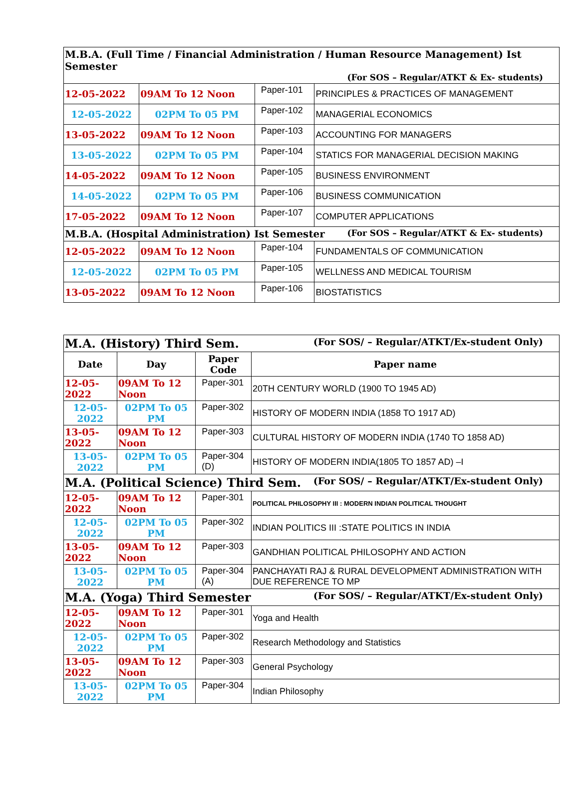| M.B.A. (Full Time / Financial Administration / Human Resource Management) Ist Semester (For SOS – Regular/ATKT & Ex- students) | | | |
| 12-05-2022 | 09AM To 12 Noon | Paper-101 | PRINCIPLES & PRACTICES OF MANAGEMENT |
| 12-05-2022 | 02PM To 05 PM | Paper-102 | MANAGERIAL ECONOMICS |
| 13-05-2022 | 09AM To 12 Noon | Paper-103 | ACCOUNTING FOR MANAGERS |
| 13-05-2022 | 02PM To 05 PM | Paper-104 | STATICS FOR MANAGERIAL DECISION MAKING |
| 14-05-2022 | 09AM To 12 Noon | Paper-105 | BUSINESS ENVIRONMENT |
| 14-05-2022 | 02PM To 05 PM | Paper-106 | BUSINESS COMMUNICATION |
| 17-05-2022 | 09AM To 12 Noon | Paper-107 | COMPUTER APPLICATIONS |
| M.B.A. (Hospital Administration) Ist Semester (For SOS – Regular/ATKT & Ex- students) | | | |
| 12-05-2022 | 09AM To 12 Noon | Paper-104 | FUNDAMENTALS OF COMMUNICATION |
| 12-05-2022 | 02PM To 05 PM | Paper-105 | WELLNESS AND MEDICAL TOURISM |
| 13-05-2022 | 09AM To 12 Noon | Paper-106 | BIOSTATISTICS |
| M.A. (History) Third Sem. (For SOS/ – Regular/ATKT/Ex-student Only) | | | |
| Date | Day | Paper Code | Paper name |
| 12-05-2022 | 09AM To 12 Noon | Paper-301 | 20TH CENTURY WORLD (1900 TO 1945 AD) |
| 12-05-2022 | 02PM To 05 PM | Paper-302 | HISTORY OF MODERN INDIA (1858 TO 1917 AD) |
| 13-05-2022 | 09AM To 12 Noon | Paper-303 | CULTURAL HISTORY OF MODERN INDIA (1740 TO 1858 AD) |
| 13-05-2022 | 02PM To 05 PM | Paper-304 (D) | HISTORY OF MODERN INDIA(1805 TO 1857 AD) –I |
| M.A. (Political Science) Third Sem. (For SOS/ – Regular/ATKT/Ex-student Only) | | | |
| 12-05-2022 | 09AM To 12 Noon | Paper-301 | POLITICAL PHILOSOPHY III : MODERN INDIAN POLITICAL THOUGHT |
| 12-05-2022 | 02PM To 05 PM | Paper-302 | INDIAN POLITICS III :STATE POLITICS IN INDIA |
| 13-05-2022 | 09AM To 12 Noon | Paper-303 | GANDHIAN POLITICAL PHILOSOPHY AND ACTION |
| 13-05-2022 | 02PM To 05 PM | Paper-304 (A) | PANCHAYATI RAJ & RURAL DEVELOPMENT ADMINISTRATION WITH DUE REFERENCE TO MP |
| M.A. (Yoga) Third Semester (For SOS/ – Regular/ATKT/Ex-student Only) | | | |
| 12-05-2022 | 09AM To 12 Noon | Paper-301 | Yoga and Health |
| 12-05-2022 | 02PM To 05 PM | Paper-302 | Research Methodology and Statistics |
| 13-05-2022 | 09AM To 12 Noon | Paper-303 | General Psychology |
| 13-05-2022 | 02PM To 05 PM | Paper-304 | Indian Philosophy |